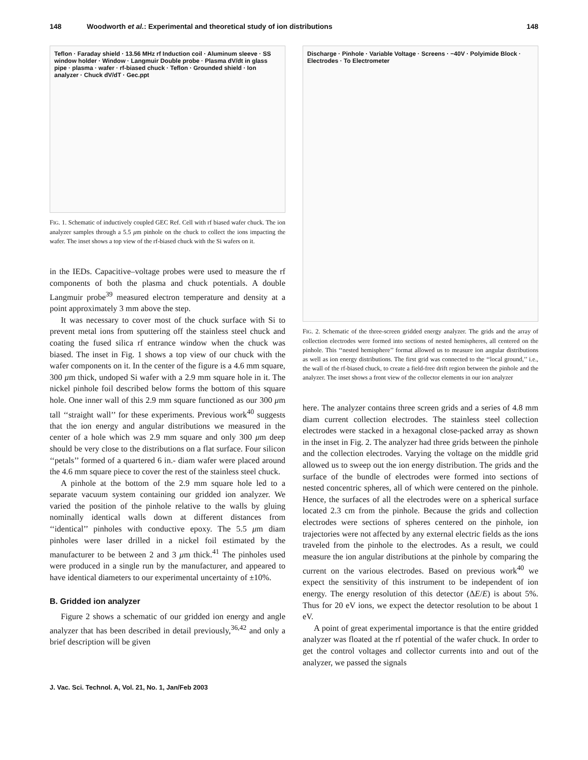148 Woodworth et al.: Experimental and theoretical study of ion distributions 148
Teflon · Faraday shield · 13.56 MHz rf Induction coil · Aluminum sleeve · SS window holder · Window · Langmuir Double probe · Plasma dV/dt in glass pipe · plasma · wafer · rf-biased chuck · Teflon · Grounded shield · Ion analyzer · Chuck dV/dT · Gec.ppt
FIG. 1. Schematic of inductively coupled GEC Ref. Cell with rf biased wafer chuck. The ion analyzer samples through a 5.5 μm pinhole on the chuck to collect the ions impacting the wafer. The inset shows a top view of the rf-biased chuck with the Si wafers on it.
in the IEDs. Capacitive–voltage probes were used to measure the rf components of both the plasma and chuck potentials. A double Langmuir probe<sup>39</sup> measured electron temperature and density at a point approximately 3 mm above the step.
It was necessary to cover most of the chuck surface with Si to prevent metal ions from sputtering off the stainless steel chuck and coating the fused silica rf entrance window when the chuck was biased. The inset in Fig. 1 shows a top view of our chuck with the wafer components on it. In the center of the figure is a 4.6 mm square, 300 μm thick, undoped Si wafer with a 2.9 mm square hole in it. The nickel pinhole foil described below forms the bottom of this square hole. One inner wall of this 2.9 mm square functioned as our 300 μm tall ‘‘straight wall’’ for these experiments. Previous work<sup>40</sup> suggests that the ion energy and angular distributions we measured in the center of a hole which was 2.9 mm square and only 300 μm deep should be very close to the distributions on a flat surface. Four silicon ‘‘petals’’ formed of a quartered 6 in.- diam wafer were placed around the 4.6 mm square piece to cover the rest of the stainless steel chuck.
A pinhole at the bottom of the 2.9 mm square hole led to a separate vacuum system containing our gridded ion analyzer. We varied the position of the pinhole relative to the walls by gluing nominally identical walls down at different distances from ‘‘identical’’ pinholes with conductive epoxy. The 5.5 μm diam pinholes were laser drilled in a nickel foil estimated by the manufacturer to be between 2 and 3 μm thick.<sup>41</sup> The pinholes used were produced in a single run by the manufacturer, and appeared to have identical diameters to our experimental uncertainty of ±10%.
B. Gridded ion analyzer
Figure 2 shows a schematic of our gridded ion energy and angle analyzer that has been described in detail previously,<sup>36,42</sup> and only a brief description will be given
Discharge · Pinhole · Variable Voltage · Screens · −40V · Polyimide Block · Electrodes · To Electrometer
FIG. 2. Schematic of the three-screen gridded energy analyzer. The grids and the array of collection electrodes were formed into sections of nested hemispheres, all centered on the pinhole. This ‘‘nested hemisphere’’ format allowed us to measure ion angular distributions as well as ion energy distributions. The first grid was connected to the ‘‘local ground,’’ i.e., the wall of the rf-biased chuck, to create a field-free drift region between the pinhole and the analyzer. The inset shows a front view of the collector elements in our ion analyzer
here. The analyzer contains three screen grids and a series of 4.8 mm diam current collection electrodes. The stainless steel collection electrodes were stacked in a hexagonal close-packed array as shown in the inset in Fig. 2. The analyzer had three grids between the pinhole and the collection electrodes. Varying the voltage on the middle grid allowed us to sweep out the ion energy distribution. The grids and the surface of the bundle of electrodes were formed into sections of nested concentric spheres, all of which were centered on the pinhole. Hence, the surfaces of all the electrodes were on a spherical surface located 2.3 cm from the pinhole. Because the grids and collection electrodes were sections of spheres centered on the pinhole, ion trajectories were not affected by any external electric fields as the ions traveled from the pinhole to the electrodes. As a result, we could measure the ion angular distributions at the pinhole by comparing the current on the various electrodes. Based on previous work<sup>40</sup> we expect the sensitivity of this instrument to be independent of ion energy. The energy resolution of this detector (ΔE/E) is about 5%. Thus for 20 eV ions, we expect the detector resolution to be about 1 eV.
A point of great experimental importance is that the entire gridded analyzer was floated at the rf potential of the wafer chuck. In order to get the control voltages and collector currents into and out of the analyzer, we passed the signals
J. Vac. Sci. Technol. A, Vol. 21, No. 1, Jan/Feb 2003